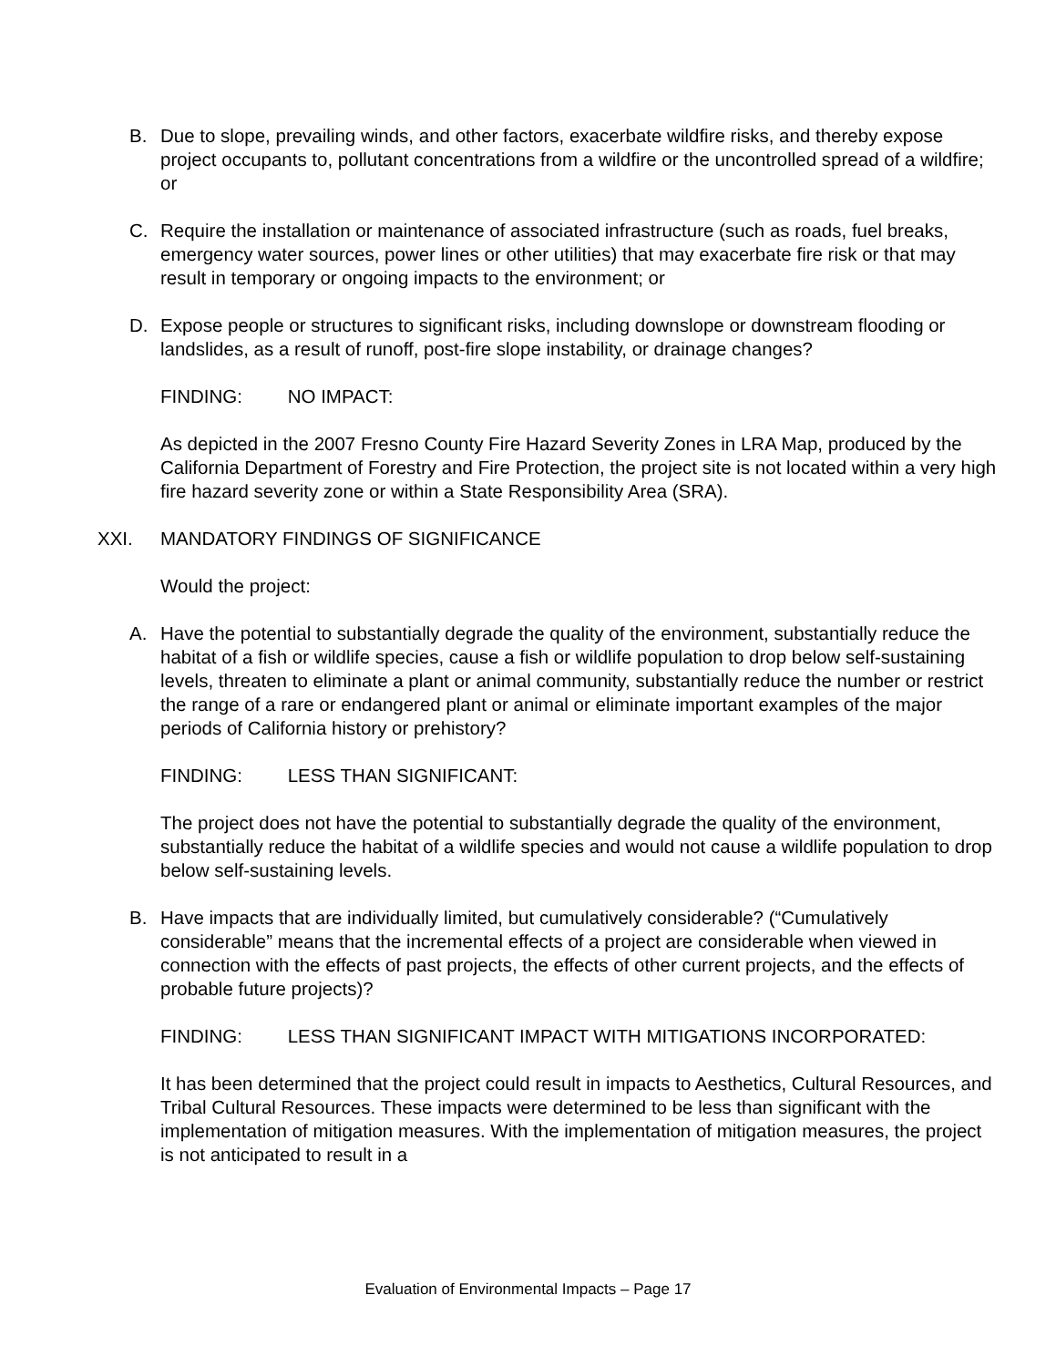B. Due to slope, prevailing winds, and other factors, exacerbate wildfire risks, and thereby expose project occupants to, pollutant concentrations from a wildfire or the uncontrolled spread of a wildfire; or
C. Require the installation or maintenance of associated infrastructure (such as roads, fuel breaks, emergency water sources, power lines or other utilities) that may exacerbate fire risk or that may result in temporary or ongoing impacts to the environment; or
D. Expose people or structures to significant risks, including downslope or downstream flooding or landslides, as a result of runoff, post-fire slope instability, or drainage changes?
FINDING: NO IMPACT:
As depicted in the 2007 Fresno County Fire Hazard Severity Zones in LRA Map, produced by the California Department of Forestry and Fire Protection, the project site is not located within a very high fire hazard severity zone or within a State Responsibility Area (SRA).
XXI. MANDATORY FINDINGS OF SIGNIFICANCE
Would the project:
A. Have the potential to substantially degrade the quality of the environment, substantially reduce the habitat of a fish or wildlife species, cause a fish or wildlife population to drop below self-sustaining levels, threaten to eliminate a plant or animal community, substantially reduce the number or restrict the range of a rare or endangered plant or animal or eliminate important examples of the major periods of California history or prehistory?
FINDING: LESS THAN SIGNIFICANT:
The project does not have the potential to substantially degrade the quality of the environment, substantially reduce the habitat of a wildlife species and would not cause a wildlife population to drop below self-sustaining levels.
B. Have impacts that are individually limited, but cumulatively considerable? (“Cumulatively considerable” means that the incremental effects of a project are considerable when viewed in connection with the effects of past projects, the effects of other current projects, and the effects of probable future projects)?
FINDING: LESS THAN SIGNIFICANT IMPACT WITH MITIGATIONS INCORPORATED:
It has been determined that the project could result in impacts to Aesthetics, Cultural Resources, and Tribal Cultural Resources. These impacts were determined to be less than significant with the implementation of mitigation measures. With the implementation of mitigation measures, the project is not anticipated to result in a
Evaluation of Environmental Impacts – Page 17